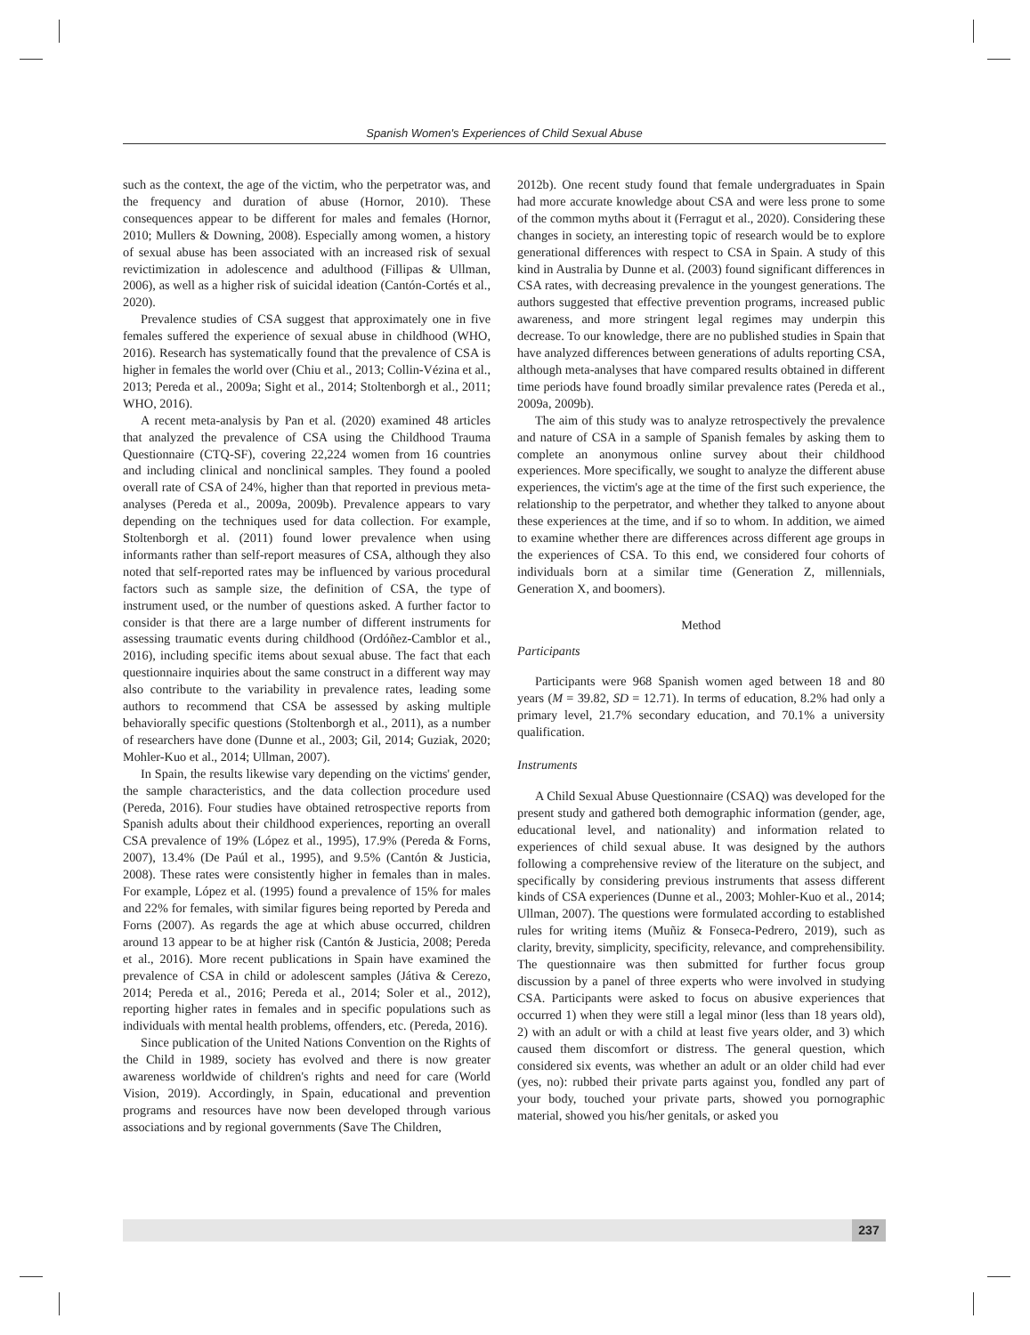Spanish Women's Experiences of Child Sexual Abuse
such as the context, the age of the victim, who the perpetrator was, and the frequency and duration of abuse (Hornor, 2010). These consequences appear to be different for males and females (Hornor, 2010; Mullers & Downing, 2008). Especially among women, a history of sexual abuse has been associated with an increased risk of sexual revictimization in adolescence and adulthood (Fillipas & Ullman, 2006), as well as a higher risk of suicidal ideation (Cantón-Cortés et al., 2020).
Prevalence studies of CSA suggest that approximately one in five females suffered the experience of sexual abuse in childhood (WHO, 2016). Research has systematically found that the prevalence of CSA is higher in females the world over (Chiu et al., 2013; Collin-Vézina et al., 2013; Pereda et al., 2009a; Sight et al., 2014; Stoltenborgh et al., 2011; WHO, 2016).
A recent meta-analysis by Pan et al. (2020) examined 48 articles that analyzed the prevalence of CSA using the Childhood Trauma Questionnaire (CTQ-SF), covering 22,224 women from 16 countries and including clinical and nonclinical samples. They found a pooled overall rate of CSA of 24%, higher than that reported in previous meta-analyses (Pereda et al., 2009a, 2009b). Prevalence appears to vary depending on the techniques used for data collection. For example, Stoltenborgh et al. (2011) found lower prevalence when using informants rather than self-report measures of CSA, although they also noted that self-reported rates may be influenced by various procedural factors such as sample size, the definition of CSA, the type of instrument used, or the number of questions asked. A further factor to consider is that there are a large number of different instruments for assessing traumatic events during childhood (Ordóñez-Camblor et al., 2016), including specific items about sexual abuse. The fact that each questionnaire inquiries about the same construct in a different way may also contribute to the variability in prevalence rates, leading some authors to recommend that CSA be assessed by asking multiple behaviorally specific questions (Stoltenborgh et al., 2011), as a number of researchers have done (Dunne et al., 2003; Gil, 2014; Guziak, 2020; Mohler-Kuo et al., 2014; Ullman, 2007).
In Spain, the results likewise vary depending on the victims' gender, the sample characteristics, and the data collection procedure used (Pereda, 2016). Four studies have obtained retrospective reports from Spanish adults about their childhood experiences, reporting an overall CSA prevalence of 19% (López et al., 1995), 17.9% (Pereda & Forns, 2007), 13.4% (De Paúl et al., 1995), and 9.5% (Cantón & Justicia, 2008). These rates were consistently higher in females than in males. For example, López et al. (1995) found a prevalence of 15% for males and 22% for females, with similar figures being reported by Pereda and Forns (2007). As regards the age at which abuse occurred, children around 13 appear to be at higher risk (Cantón & Justicia, 2008; Pereda et al., 2016). More recent publications in Spain have examined the prevalence of CSA in child or adolescent samples (Játiva & Cerezo, 2014; Pereda et al., 2016; Pereda et al., 2014; Soler et al., 2012), reporting higher rates in females and in specific populations such as individuals with mental health problems, offenders, etc. (Pereda, 2016).
Since publication of the United Nations Convention on the Rights of the Child in 1989, society has evolved and there is now greater awareness worldwide of children's rights and need for care (World Vision, 2019). Accordingly, in Spain, educational and prevention programs and resources have now been developed through various associations and by regional governments (Save The Children,
2012b). One recent study found that female undergraduates in Spain had more accurate knowledge about CSA and were less prone to some of the common myths about it (Ferragut et al., 2020). Considering these changes in society, an interesting topic of research would be to explore generational differences with respect to CSA in Spain. A study of this kind in Australia by Dunne et al. (2003) found significant differences in CSA rates, with decreasing prevalence in the youngest generations. The authors suggested that effective prevention programs, increased public awareness, and more stringent legal regimes may underpin this decrease. To our knowledge, there are no published studies in Spain that have analyzed differences between generations of adults reporting CSA, although meta-analyses that have compared results obtained in different time periods have found broadly similar prevalence rates (Pereda et al., 2009a, 2009b).
The aim of this study was to analyze retrospectively the prevalence and nature of CSA in a sample of Spanish females by asking them to complete an anonymous online survey about their childhood experiences. More specifically, we sought to analyze the different abuse experiences, the victim's age at the time of the first such experience, the relationship to the perpetrator, and whether they talked to anyone about these experiences at the time, and if so to whom. In addition, we aimed to examine whether there are differences across different age groups in the experiences of CSA. To this end, we considered four cohorts of individuals born at a similar time (Generation Z, millennials, Generation X, and boomers).
Method
Participants
Participants were 968 Spanish women aged between 18 and 80 years (M = 39.82, SD = 12.71). In terms of education, 8.2% had only a primary level, 21.7% secondary education, and 70.1% a university qualification.
Instruments
A Child Sexual Abuse Questionnaire (CSAQ) was developed for the present study and gathered both demographic information (gender, age, educational level, and nationality) and information related to experiences of child sexual abuse. It was designed by the authors following a comprehensive review of the literature on the subject, and specifically by considering previous instruments that assess different kinds of CSA experiences (Dunne et al., 2003; Mohler-Kuo et al., 2014; Ullman, 2007). The questions were formulated according to established rules for writing items (Muñiz & Fonseca-Pedrero, 2019), such as clarity, brevity, simplicity, specificity, relevance, and comprehensibility. The questionnaire was then submitted for further focus group discussion by a panel of three experts who were involved in studying CSA. Participants were asked to focus on abusive experiences that occurred 1) when they were still a legal minor (less than 18 years old), 2) with an adult or with a child at least five years older, and 3) which caused them discomfort or distress. The general question, which considered six events, was whether an adult or an older child had ever (yes, no): rubbed their private parts against you, fondled any part of your body, touched your private parts, showed you pornographic material, showed you his/her genitals, or asked you
237